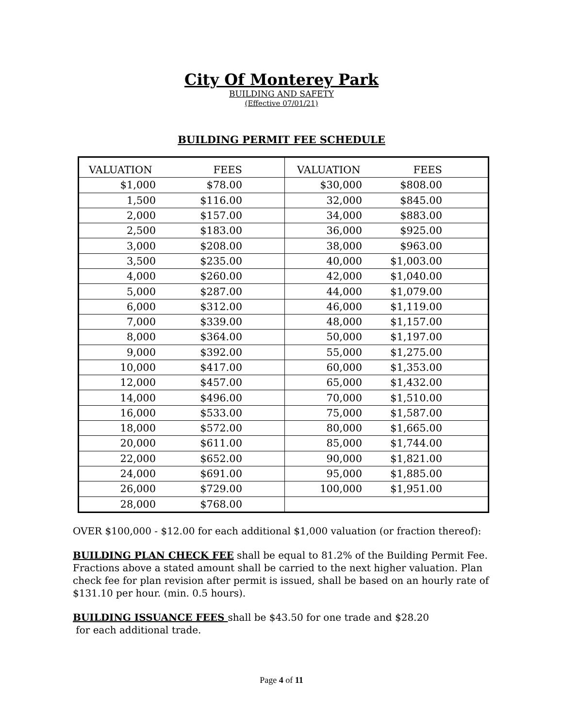City Of Monterey Park
BUILDING AND SAFETY
(Effective 07/01/21)
BUILDING PERMIT FEE SCHEDULE
| VALUATION | FEES | | VALUATION | FEES | |
| --- | --- | --- | --- | --- | --- |
| $1,000 | $78.00 | | $30,000 | $808.00 | |
| 1,500 | $116.00 | | 32,000 | $845.00 | |
| 2,000 | $157.00 | | 34,000 | $883.00 | |
| 2,500 | $183.00 | | 36,000 | $925.00 | |
| 3,000 | $208.00 | | 38,000 | $963.00 | |
| 3,500 | $235.00 | | 40,000 | $1,003.00 | |
| 4,000 | $260.00 | | 42,000 | $1,040.00 | |
| 5,000 | $287.00 | | 44,000 | $1,079.00 | |
| 6,000 | $312.00 | | 46,000 | $1,119.00 | |
| 7,000 | $339.00 | | 48,000 | $1,157.00 | |
| 8,000 | $364.00 | | 50,000 | $1,197.00 | |
| 9,000 | $392.00 | | 55,000 | $1,275.00 | |
| 10,000 | $417.00 | | 60,000 | $1,353.00 | |
| 12,000 | $457.00 | | 65,000 | $1,432.00 | |
| 14,000 | $496.00 | | 70,000 | $1,510.00 | |
| 16,000 | $533.00 | | 75,000 | $1,587.00 | |
| 18,000 | $572.00 | | 80,000 | $1,665.00 | |
| 20,000 | $611.00 | | 85,000 | $1,744.00 | |
| 22,000 | $652.00 | | 90,000 | $1,821.00 | |
| 24,000 | $691.00 | | 95,000 | $1,885.00 | |
| 26,000 | $729.00 | | 100,000 | $1,951.00 | |
| 28,000 | $768.00 | | | | |
OVER $100,000 - $12.00 for each additional $1,000 valuation (or fraction thereof):
BUILDING PLAN CHECK FEE shall be equal to 81.2% of the Building Permit Fee. Fractions above a stated amount shall be carried to the next higher valuation. Plan check fee for plan revision after permit is issued, shall be based on an hourly rate of $131.10 per hour. (min. 0.5 hours).
BUILDING ISSUANCE FEES shall be $43.50 for one trade and $28.20
for each additional trade.
Page 4 of 11